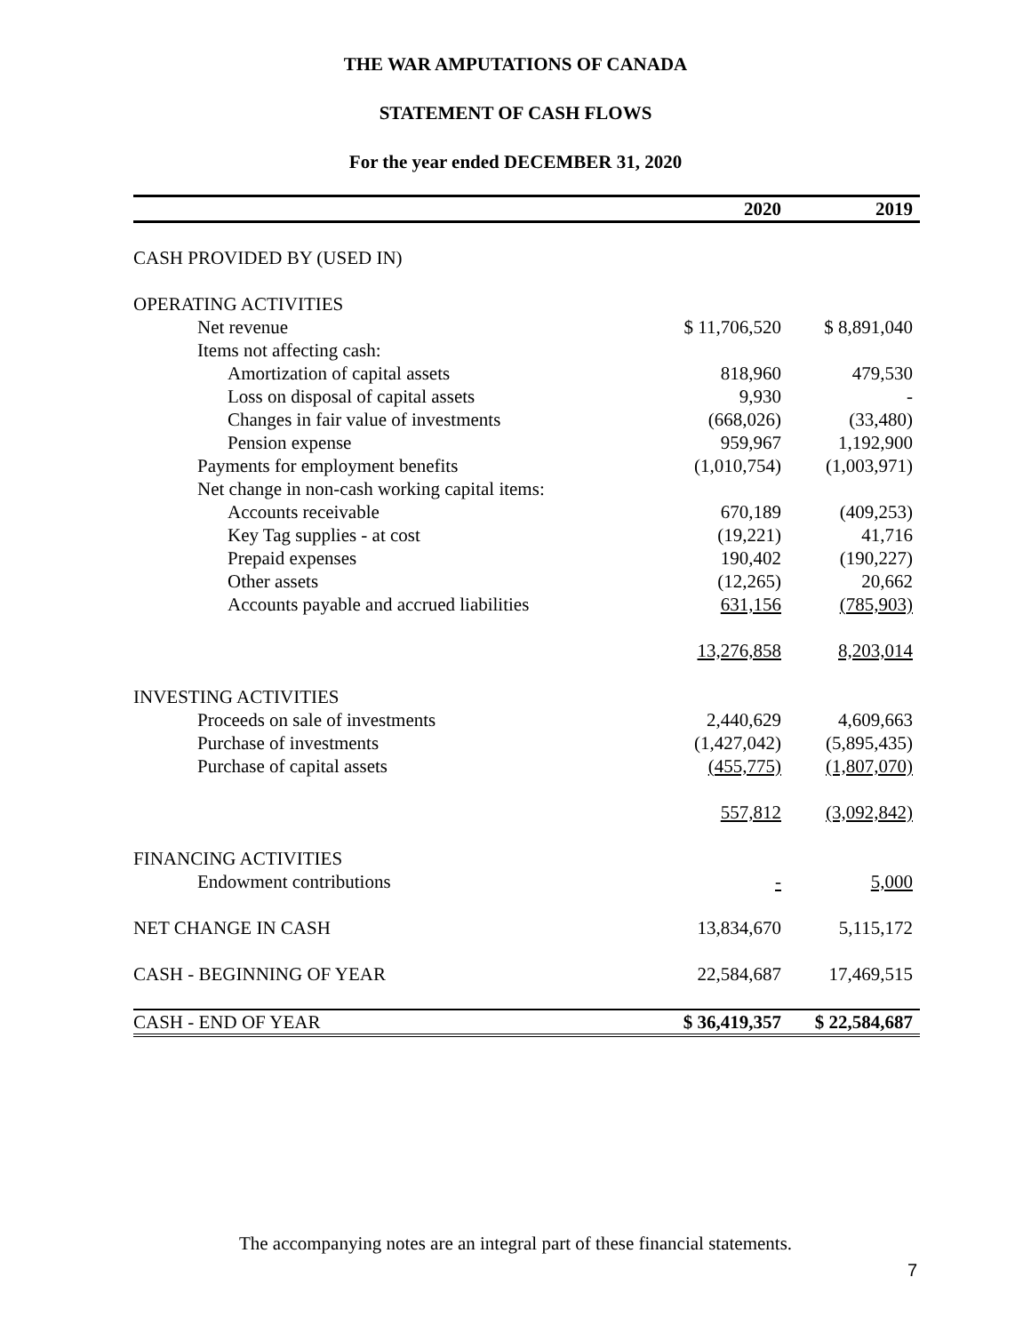THE WAR AMPUTATIONS OF CANADA
STATEMENT OF CASH FLOWS
For the year ended DECEMBER 31, 2020
| | 2020 | 2019 |
| --- | --- | --- |
| CASH PROVIDED BY (USED IN) | | |
| OPERATING ACTIVITIES | | |
| Net revenue | $ 11,706,520 | $ 8,891,040 |
| Items not affecting cash: | | |
| Amortization of capital assets | 818,960 | 479,530 |
| Loss on disposal of capital assets | 9,930 | - |
| Changes in fair value of investments | (668,026) | (33,480) |
| Pension expense | 959,967 | 1,192,900 |
| Payments for employment benefits | (1,010,754) | (1,003,971) |
| Net change in non-cash working capital items: | | |
| Accounts receivable | 670,189 | (409,253) |
| Key Tag supplies - at cost | (19,221) | 41,716 |
| Prepaid expenses | 190,402 | (190,227) |
| Other assets | (12,265) | 20,662 |
| Accounts payable and accrued liabilities | 631,156 | (785,903) |
| | 13,276,858 | 8,203,014 |
| INVESTING ACTIVITIES | | |
| Proceeds on sale of investments | 2,440,629 | 4,609,663 |
| Purchase of investments | (1,427,042) | (5,895,435) |
| Purchase of capital assets | (455,775) | (1,807,070) |
| | 557,812 | (3,092,842) |
| FINANCING ACTIVITIES | | |
| Endowment contributions | - | 5,000 |
| NET CHANGE IN CASH | 13,834,670 | 5,115,172 |
| CASH - BEGINNING OF YEAR | 22,584,687 | 17,469,515 |
| CASH - END OF YEAR | $ 36,419,357 | $ 22,584,687 |
The accompanying notes are an integral part of these financial statements.
7